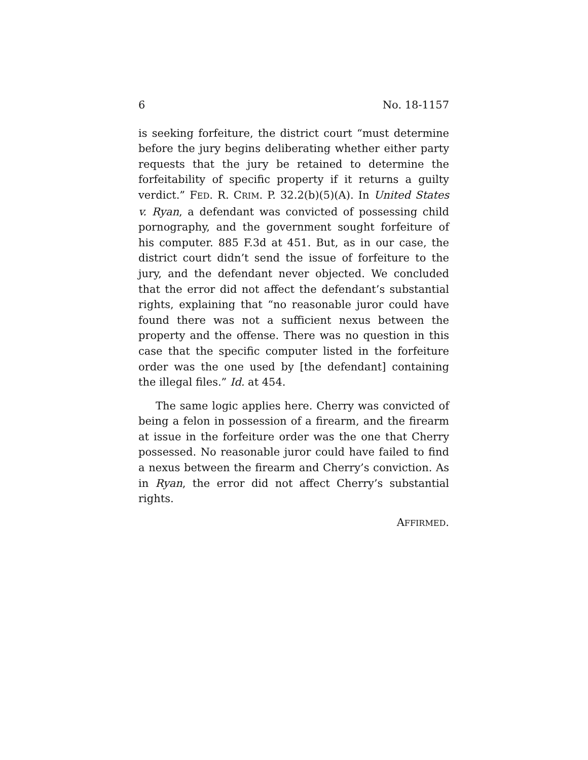6 No. 18-1157
is seeking forfeiture, the district court “must determine before the jury begins deliberating whether either party requests that the jury be retained to determine the forfeitability of specific property if it returns a guilty verdict.” FED. R. CRIM. P. 32.2(b)(5)(A). In United States v. Ryan, a defendant was convicted of possessing child pornography, and the government sought forfeiture of his computer. 885 F.3d at 451. But, as in our case, the district court didn’t send the issue of forfeiture to the jury, and the defendant never objected. We concluded that the error did not affect the defendant’s substantial rights, explaining that “no reasonable juror could have found there was not a sufficient nexus between the property and the offense. There was no question in this case that the specific computer listed in the forfeiture order was the one used by [the defendant] containing the illegal files.” Id. at 454.
The same logic applies here. Cherry was convicted of being a felon in possession of a firearm, and the firearm at issue in the forfeiture order was the one that Cherry possessed. No reasonable juror could have failed to find a nexus between the firearm and Cherry’s conviction. As in Ryan, the error did not affect Cherry’s substantial rights.
AFFIRMED.